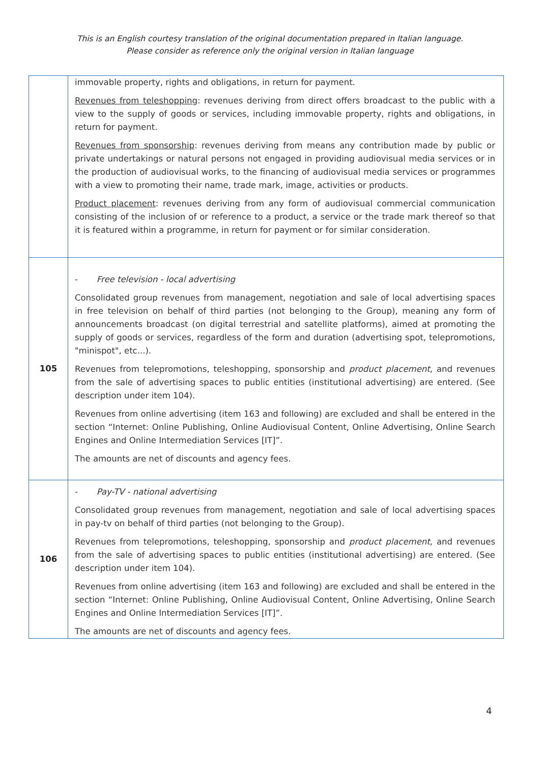This is an English courtesy translation of the original documentation prepared in Italian language.
Please consider as reference only the original version in Italian language
| | immovable property, rights and obligations, in return for payment. Revenues from teleshopping : revenues deriving from direct offers broadcast to the public with a view to the supply of goods or services, including immovable property, rights and obligations, in return for payment. Revenues from sponsorship : revenues deriving from means any contribution made by public or private undertakings or natural persons not engaged in providing audiovisual media services or in the production of audiovisual works, to the financing of audiovisual media services or programmes with a view to promoting their name, trade mark, image, activities or products. Product placement : revenues deriving from any form of audiovisual commercial communication consisting of the inclusion of or reference to a product, a service or the trade mark thereof so that it is featured within a programme, in return for payment or for similar consideration. |
| 105 | - Free television - local advertising Consolidated group revenues from management, negotiation and sale of local advertising spaces in free television on behalf of third parties (not belonging to the Group), meaning any form of announcements broadcast (on digital terrestrial and satellite platforms), aimed at promoting the supply of goods or services, regardless of the form and duration (advertising spot, telepromotions, "minispot", etc...). Revenues from telepromotions, teleshopping, sponsorship and product placement , and revenues from the sale of advertising spaces to public entities (institutional advertising) are entered. (See description under item 104). Revenues from online advertising (item 163 and following) are excluded and shall be entered in the section “Internet: Online Publishing, Online Audiovisual Content, Online Advertising, Online Search Engines and Online Intermediation Services [IT]”. The amounts are net of discounts and agency fees. |
| 106 | - Pay-TV - national advertising Consolidated group revenues from management, negotiation and sale of local advertising spaces in pay-tv on behalf of third parties (not belonging to the Group). Revenues from telepromotions, teleshopping, sponsorship and product placement , and revenues from the sale of advertising spaces to public entities (institutional advertising) are entered. (See description under item 104). Revenues from online advertising (item 163 and following) are excluded and shall be entered in the section “Internet: Online Publishing, Online Audiovisual Content, Online Advertising, Online Search Engines and Online Intermediation Services [IT]”. The amounts are net of discounts and agency fees. |
4